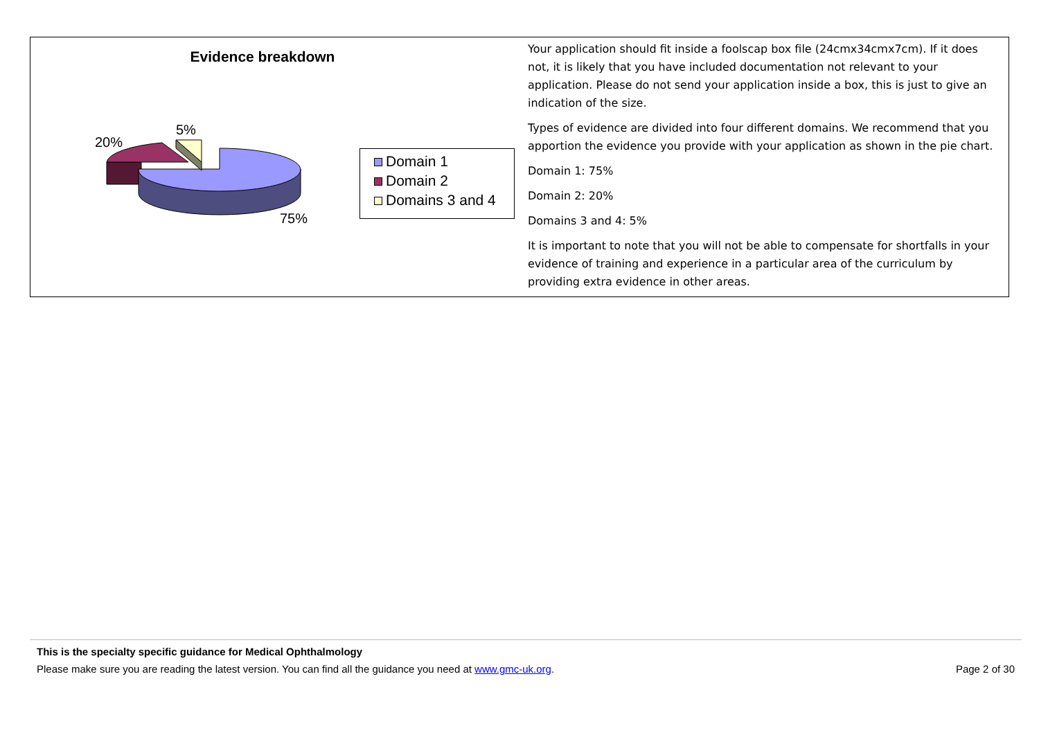Evidence breakdown
20%
5%
75%
Domain 1
Domain 2
Domains 3 and 4
Your application should fit inside a foolscap box file (24cmx34cmx7cm). If it does not, it is likely that you have included documentation not relevant to your application. Please do not send your application inside a box, this is just to give an indication of the size.
Types of evidence are divided into four different domains. We recommend that you apportion the evidence you provide with your application as shown in the pie chart.
Domain 1: 75%
Domain 2: 20%
Domains 3 and 4: 5%
It is important to note that you will not be able to compensate for shortfalls in your evidence of training and experience in a particular area of the curriculum by providing extra evidence in other areas.
This is the specialty specific guidance for Medical Ophthalmology
Please make sure you are reading the latest version. You can find all the guidance you need at www.gmc-uk.org. Page 2 of 30